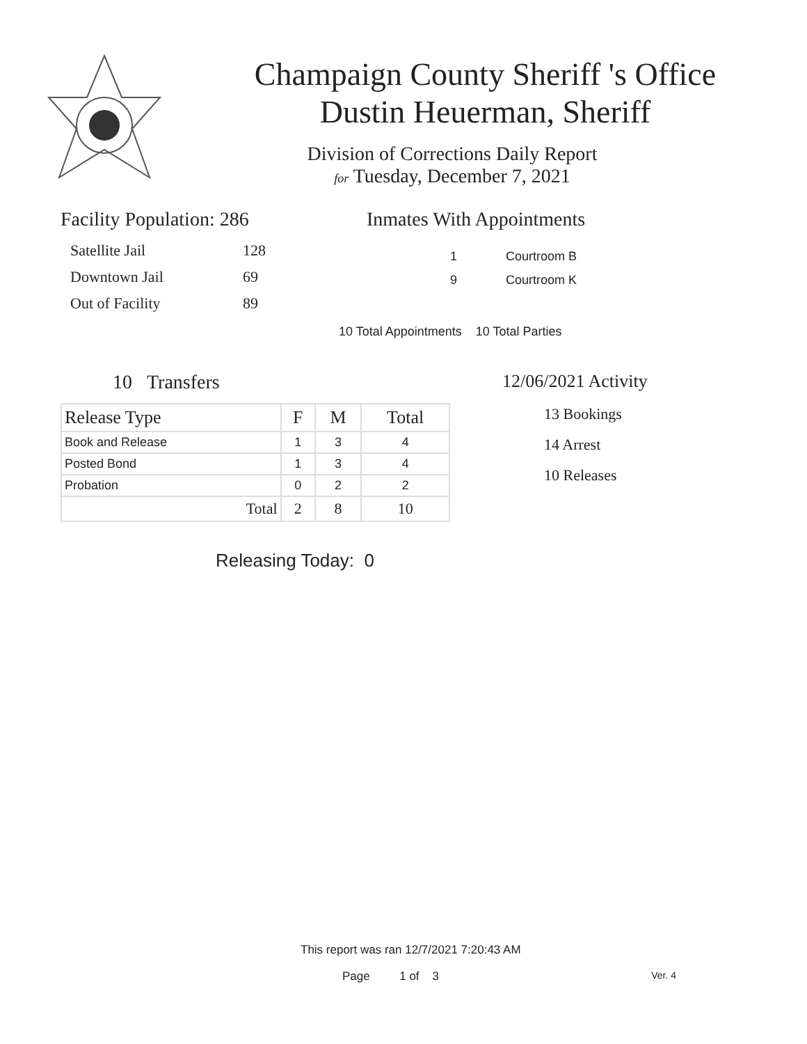Champaign County Sheriff 's Office
Dustin Heuerman, Sheriff
Division of Corrections Daily Report
for Tuesday, December 7, 2021
Facility Population: 286
| Satellite Jail | 128 |
| Downtown Jail | 69 |
| Out of Facility | 89 |
Inmates With Appointments
1 Courtroom B
9 Courtroom K
10 Total Appointments 10 Total Parties
10 Transfers
| Release Type | F | M | Total |
| --- | --- | --- | --- |
| Book and Release | 1 | 3 | 4 |
| Posted Bond | 1 | 3 | 4 |
| Probation | 0 | 2 | 2 |
| Total | 2 | 8 | 10 |
12/06/2021 Activity
13 Bookings
14 Arrest
10 Releases
Releasing Today: 0
This report was ran 12/7/2021 7:20:43 AM
Page 1 of 3 Ver. 4